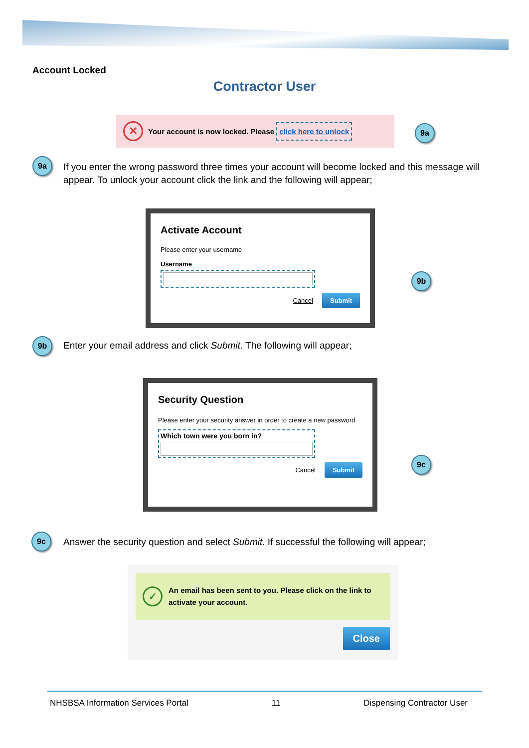Account Locked
Contractor User
✕ Your account is now locked. Please click here to unlock
9a
9a
If you enter the wrong password three times your account will become locked and this message will appear. To unlock your account click the link and the following will appear;
Activate Account
Please enter your username
Username
Cancel Submit
9b
9b
Enter your email address and click Submit. The following will appear;
Security Question
Please enter your security answer in order to create a new password
Which town were you born in?
Cancel Submit
9c
9c
Answer the security question and select Submit. If successful the following will appear;
✓ An email has been sent to you. Please click on the link to activate your account.
Close
NHSBSA Information Services Portal 11 Dispensing Contractor User